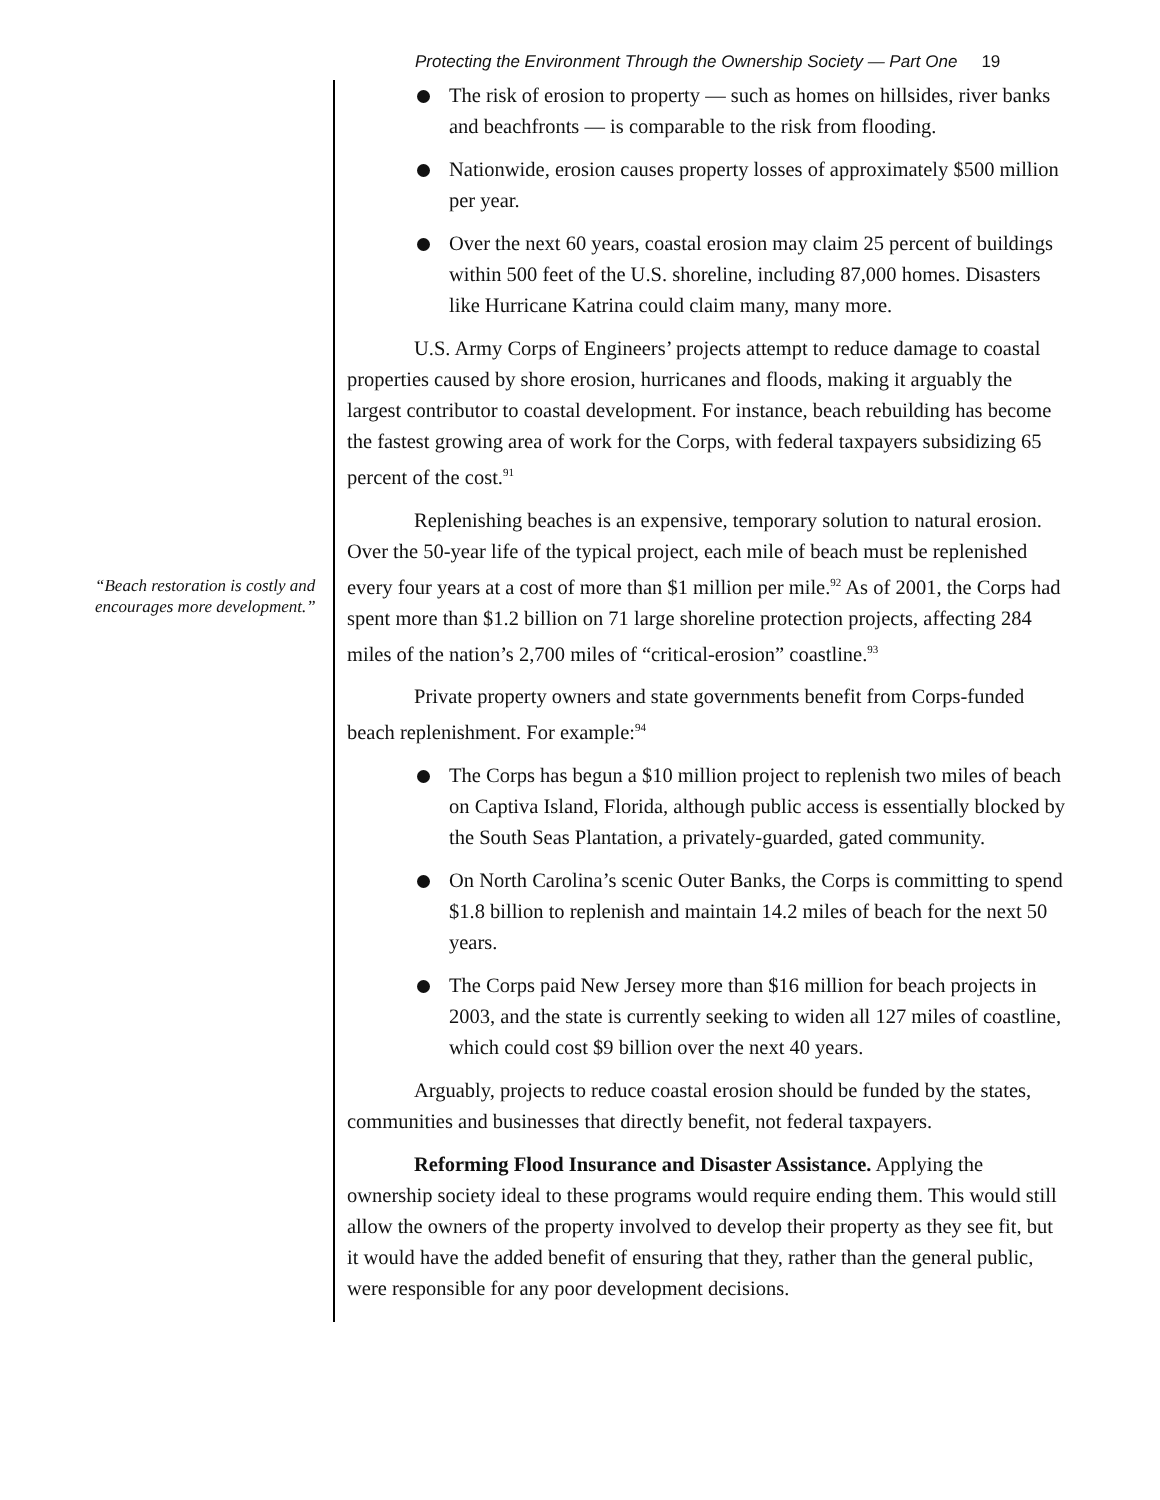Protecting the Environment Through the Ownership Society — Part One 19
“Beach restoration is costly and encourages more development.”
The risk of erosion to property — such as homes on hillsides, river banks and beachfronts — is comparable to the risk from flooding.
Nationwide, erosion causes property losses of approximately $500 million per year.
Over the next 60 years, coastal erosion may claim 25 percent of buildings within 500 feet of the U.S. shoreline, including 87,000 homes. Disasters like Hurricane Katrina could claim many, many more.
U.S. Army Corps of Engineers’ projects attempt to reduce damage to coastal properties caused by shore erosion, hurricanes and floods, making it arguably the largest contributor to coastal development. For instance, beach rebuilding has become the fastest growing area of work for the Corps, with federal taxpayers subsidizing 65 percent of the cost.<sup>91</sup>
Replenishing beaches is an expensive, temporary solution to natural erosion. Over the 50-year life of the typical project, each mile of beach must be replenished every four years at a cost of more than $1 million per mile.<sup>92</sup> As of 2001, the Corps had spent more than $1.2 billion on 71 large shoreline protection projects, affecting 284 miles of the nation’s 2,700 miles of “critical-erosion” coastline.<sup>93</sup>
Private property owners and state governments benefit from Corps-funded beach replenishment. For example:<sup>94</sup>
The Corps has begun a $10 million project to replenish two miles of beach on Captiva Island, Florida, although public access is essentially blocked by the South Seas Plantation, a privately-guarded, gated community.
On North Carolina’s scenic Outer Banks, the Corps is committing to spend $1.8 billion to replenish and maintain 14.2 miles of beach for the next 50 years.
The Corps paid New Jersey more than $16 million for beach projects in 2003, and the state is currently seeking to widen all 127 miles of coastline, which could cost $9 billion over the next 40 years.
Arguably, projects to reduce coastal erosion should be funded by the states, communities and businesses that directly benefit, not federal taxpayers.
Reforming Flood Insurance and Disaster Assistance. Applying the ownership society ideal to these programs would require ending them. This would still allow the owners of the property involved to develop their property as they see fit, but it would have the added benefit of ensuring that they, rather than the general public, were responsible for any poor development decisions.